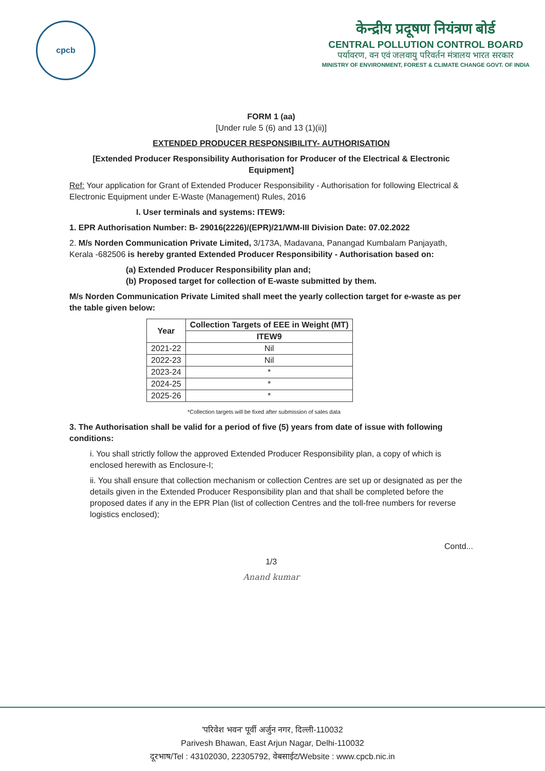cpcb
केन्द्रीय प्रदूषण नियंत्रण बोर्ड
CENTRAL POLLUTION CONTROL BOARD
पर्यावरण, वन एवं जलवायु परिवर्तन मंत्रालय भारत सरकार
MINISTRY OF ENVIRONMENT, FOREST & CLIMATE CHANGE GOVT. OF INDIA
FORM 1 (aa)
[Under rule 5 (6) and 13 (1)(ii)]
EXTENDED PRODUCER RESPONSIBILITY- AUTHORISATION
[Extended Producer Responsibility Authorisation for Producer of the Electrical & Electronic Equipment]
Ref: Your application for Grant of Extended Producer Responsibility - Authorisation for following Electrical & Electronic Equipment under E-Waste (Management) Rules, 2016
I. User terminals and systems: ITEW9:
1. EPR Authorisation Number: B- 29016(2226)/(EPR)/21/WM-III Division Date: 07.02.2022
2. M/s Norden Communication Private Limited, 3/173A, Madavana, Panangad Kumbalam Panjayath, Kerala -682506 is hereby granted Extended Producer Responsibility - Authorisation based on:
(a) Extended Producer Responsibility plan and;
(b) Proposed target for collection of E-waste submitted by them.
M/s Norden Communication Private Limited shall meet the yearly collection target for e-waste as per the table given below:
| Year | Collection Targets of EEE in Weight (MT) |
| --- | --- |
| | ITEW9 |
| 2021-22 | Nil |
| 2022-23 | Nil |
| 2023-24 | * |
| 2024-25 | * |
| 2025-26 | * |
*Collection targets will be fixed after submission of sales data
3. The Authorisation shall be valid for a period of five (5) years from date of issue with following conditions:
i. You shall strictly follow the approved Extended Producer Responsibility plan, a copy of which is enclosed herewith as Enclosure-I;
ii. You shall ensure that collection mechanism or collection Centres are set up or designated as per the details given in the Extended Producer Responsibility plan and that shall be completed before the proposed dates if any in the EPR Plan (list of collection Centres and the toll-free numbers for reverse logistics enclosed);
Contd...
1/3
Anand kumar
'परिवेश भवन' पूर्वी अर्जुन नगर, दिल्ली-110032
Parivesh Bhawan, East Arjun Nagar, Delhi-110032
दूरभाष/Tel : 43102030, 22305792, वेबसाईट/Website : www.cpcb.nic.in